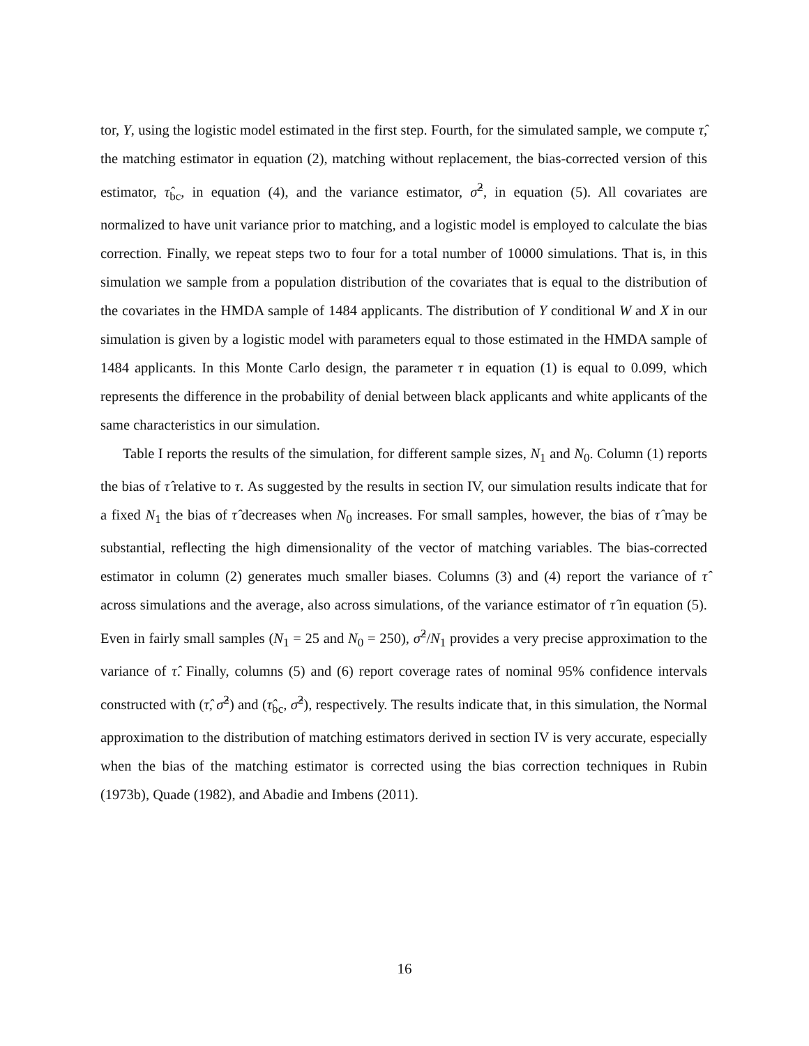tor, Y, using the logistic model estimated in the first step. Fourth, for the simulated sample, we compute τ̂, the matching estimator in equation (2), matching without replacement, the bias-corrected version of this estimator, τ̂<sub>bc</sub>, in equation (4), and the variance estimator, σ̂<sup>2</sup>, in equation (5). All covariates are normalized to have unit variance prior to matching, and a logistic model is employed to calculate the bias correction. Finally, we repeat steps two to four for a total number of 10000 simulations. That is, in this simulation we sample from a population distribution of the covariates that is equal to the distribution of the covariates in the HMDA sample of 1484 applicants. The distribution of Y conditional W and X in our simulation is given by a logistic model with parameters equal to those estimated in the HMDA sample of 1484 applicants. In this Monte Carlo design, the parameter τ in equation (1) is equal to 0.099, which represents the difference in the probability of denial between black applicants and white applicants of the same characteristics in our simulation.
Table I reports the results of the simulation, for different sample sizes, N<sub>1</sub> and N<sub>0</sub>. Column (1) reports the bias of τ̂ relative to τ. As suggested by the results in section IV, our simulation results indicate that for a fixed N<sub>1</sub> the bias of τ̂ decreases when N<sub>0</sub> increases. For small samples, however, the bias of τ̂ may be substantial, reflecting the high dimensionality of the vector of matching variables. The bias-corrected estimator in column (2) generates much smaller biases. Columns (3) and (4) report the variance of τ̂ across simulations and the average, also across simulations, of the variance estimator of τ̂ in equation (5). Even in fairly small samples (N<sub>1</sub> = 25 and N<sub>0</sub> = 250), σ̂<sup>2</sup>/N<sub>1</sub> provides a very precise approximation to the variance of τ̂. Finally, columns (5) and (6) report coverage rates of nominal 95% confidence intervals constructed with (τ̂, σ̂<sup>2</sup>) and (τ̂<sub>bc</sub>, σ̂<sup>2</sup>), respectively. The results indicate that, in this simulation, the Normal approximation to the distribution of matching estimators derived in section IV is very accurate, especially when the bias of the matching estimator is corrected using the bias correction techniques in Rubin (1973b), Quade (1982), and Abadie and Imbens (2011).
16